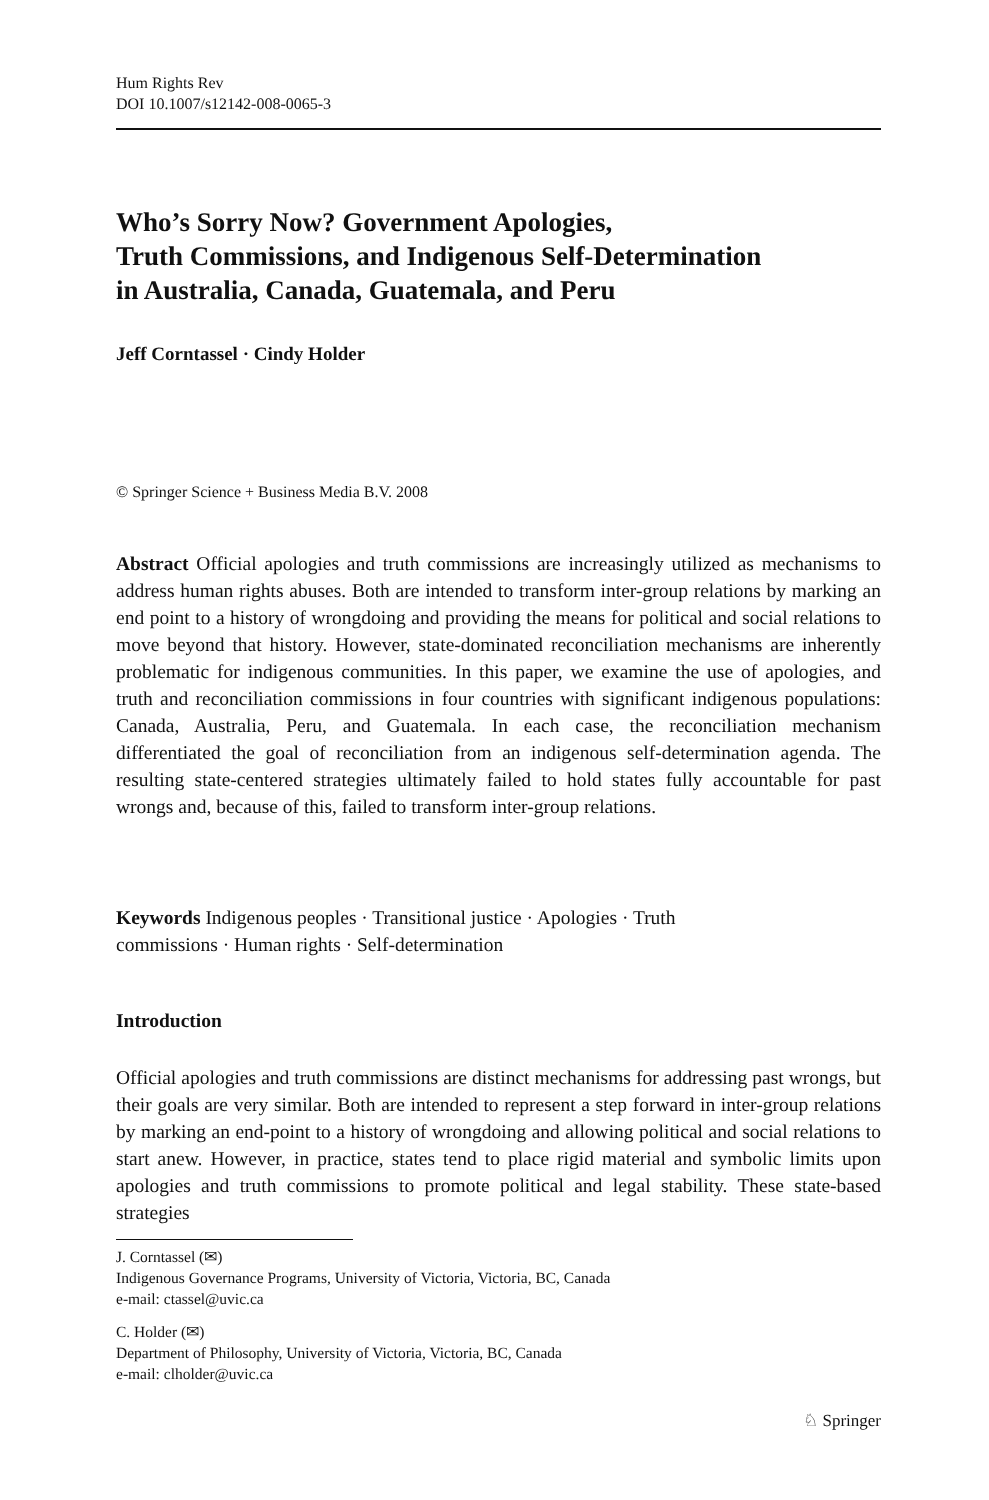Hum Rights Rev
DOI 10.1007/s12142-008-0065-3
Who’s Sorry Now? Government Apologies,
Truth Commissions, and Indigenous Self-Determination
in Australia, Canada, Guatemala, and Peru
Jeff Corntassel · Cindy Holder
© Springer Science + Business Media B.V. 2008
Abstract Official apologies and truth commissions are increasingly utilized as mechanisms to address human rights abuses. Both are intended to transform inter-group relations by marking an end point to a history of wrongdoing and providing the means for political and social relations to move beyond that history. However, state-dominated reconciliation mechanisms are inherently problematic for indigenous communities. In this paper, we examine the use of apologies, and truth and reconciliation commissions in four countries with significant indigenous populations: Canada, Australia, Peru, and Guatemala. In each case, the reconciliation mechanism differentiated the goal of reconciliation from an indigenous self-determination agenda. The resulting state-centered strategies ultimately failed to hold states fully accountable for past wrongs and, because of this, failed to transform inter-group relations.
Keywords Indigenous peoples · Transitional justice · Apologies · Truth
commissions · Human rights · Self-determination
Introduction
Official apologies and truth commissions are distinct mechanisms for addressing past wrongs, but their goals are very similar. Both are intended to represent a step forward in inter-group relations by marking an end-point to a history of wrongdoing and allowing political and social relations to start anew. However, in practice, states tend to place rigid material and symbolic limits upon apologies and truth commissions to promote political and legal stability. These state-based strategies
J. Corntassel (✉)
Indigenous Governance Programs, University of Victoria, Victoria, BC, Canada
e-mail: ctassel@uvic.ca
C. Holder (✉)
Department of Philosophy, University of Victoria, Victoria, BC, Canada
e-mail: clholder@uvic.ca
♘ Springer